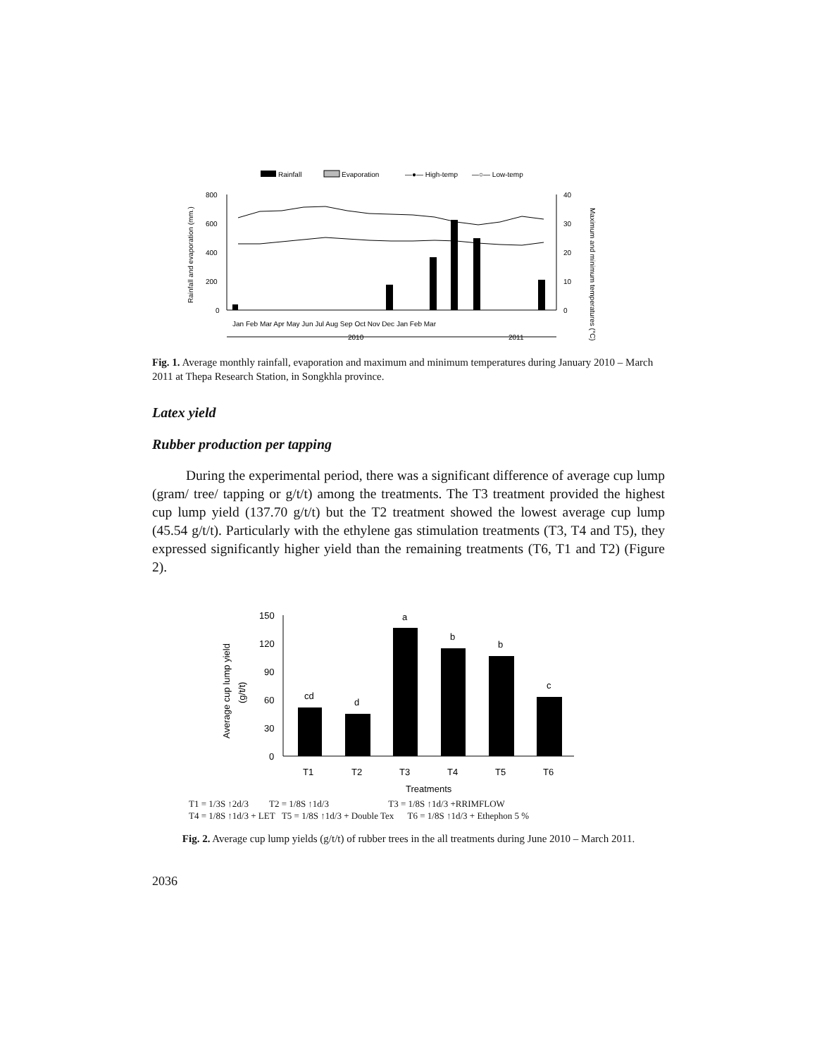Rainfall
Evaporation
—●— High-temp
—○— Low-temp
800
600
400
200
0
40
30
20
10
0
Rainfall and evaporation (mm.)
Maximum and minimum temperatures (°C)
Jan Feb Mar Apr May Jun Jul Aug Sep Oct Nov Dec Jan Feb Mar
2010
2011
Fig. 1. Average monthly rainfall, evaporation and maximum and minimum temperatures during January 2010 – March 2011 at Thepa Research Station, in Songkhla province.
Latex yield
Rubber production per tapping
During the experimental period, there was a significant difference of average cup lump (gram/ tree/ tapping or g/t/t) among the treatments. The T3 treatment provided the highest cup lump yield (137.70 g/t/t) but the T2 treatment showed the lowest average cup lump (45.54 g/t/t). Particularly with the ethylene gas stimulation treatments (T3, T4 and T5), they expressed significantly higher yield than the remaining treatments (T6, T1 and T2) (Figure 2).
150
120
90
60
30
0
Average cup lump yield
(g/t/t)
cd
d
a
b
b
c
T1
T2
T3
T4
T5
T6
Treatments
T1 = 1/3S ↑2d/3 T2 = 1/8S ↑1d/3 T3 = 1/8S ↑1d/3 +RRIMFLOW T4 = 1/8S ↑1d/3 + LET T5 = 1/8S ↑1d/3 + Double Tex T6 = 1/8S ↑1d/3 + Ethephon 5 %
Fig. 2. Average cup lump yields (g/t/t) of rubber trees in the all treatments during June 2010 – March 2011.
2036